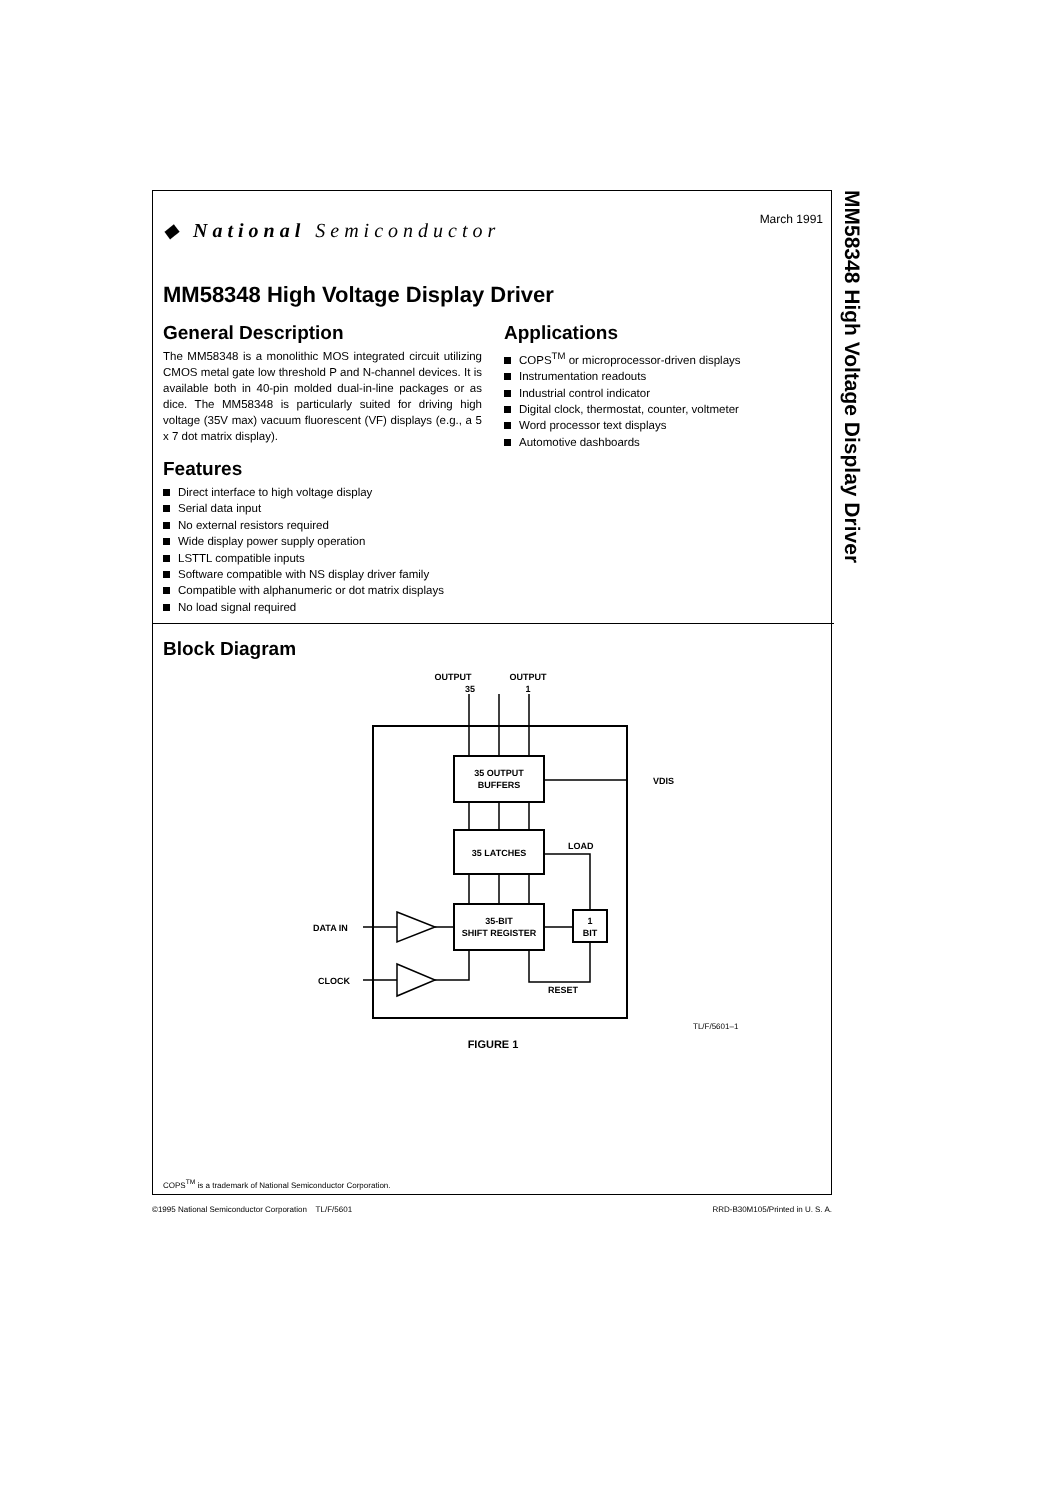March 1991
◆ National Semiconductor
MM58348 High Voltage Display Driver
General Description
The MM58348 is a monolithic MOS integrated circuit utilizing CMOS metal gate low threshold P and N-channel devices. It is available both in 40-pin molded dual-in-line packages or as dice. The MM58348 is particularly suited for driving high voltage (35V max) vacuum fluorescent (VF) displays (e.g., a 5 x 7 dot matrix display).
Features
Direct interface to high voltage display
Serial data input
No external resistors required
Wide display power supply operation
LSTTL compatible inputs
Software compatible with NS display driver family
Compatible with alphanumeric or dot matrix displays
No load signal required
Applications
COPS<sup>TM</sup> or microprocessor-driven displays
Instrumentation readouts
Industrial control indicator
Digital clock, thermostat, counter, voltmeter
Word processor text displays
Automotive dashboards
Block Diagram
OUTPUT
OUTPUT
35
1
35 OUTPUT
BUFFERS
35 LATCHES
35-BIT
SHIFT REGISTER
1
BIT
VDIS
LOAD
RESET
DATA IN
CLOCK
TL/F/5601–1
FIGURE 1
MM58348 High Voltage Display Driver
COPS<sup>TM</sup> is a trademark of National Semiconductor Corporation.
©1995 National Semiconductor Corporation TL/F/5601 RRD-B30M105/Printed in U. S. A.